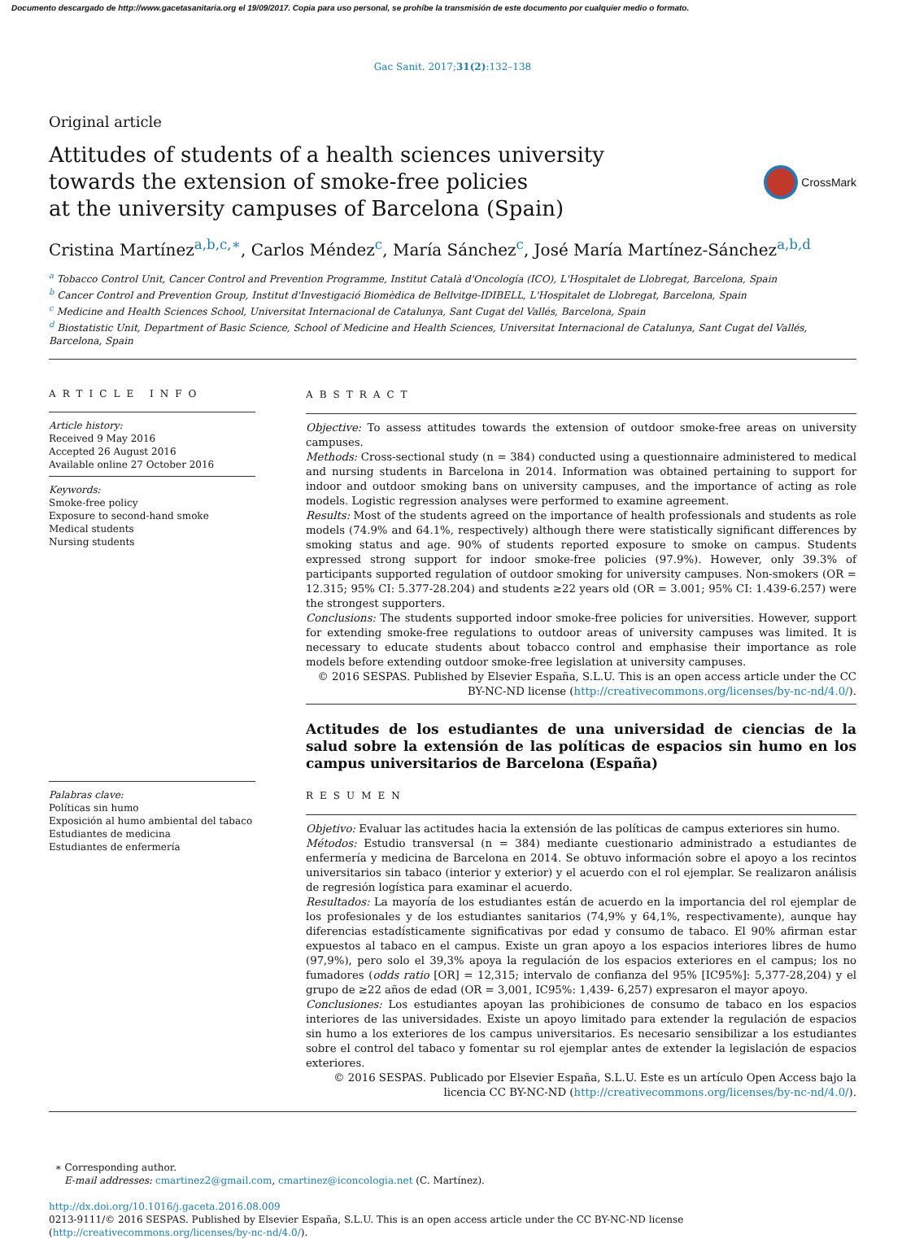Documento descargado de http://www.gacetasanitaria.org el 19/09/2017. Copia para uso personal, se prohíbe la transmisión de este documento por cualquier medio o formato.
Gac Sanit. 2017;31(2):132–138
Original article
Attitudes of students of a health sciences university
towards the extension of smoke-free policies
at the university campuses of Barcelona (Spain)
CrossMark
Cristina Martínez<sup>a,b,c,∗</sup>, Carlos Méndez<sup>c</sup>, María Sánchez<sup>c</sup>, José María Martínez-Sánchez<sup>a,b,d</sup>
<sup>a</sup> Tobacco Control Unit, Cancer Control and Prevention Programme, Institut Català d'Oncología (ICO), L'Hospitalet de Llobregat, Barcelona, Spain
<sup>b</sup> Cancer Control and Prevention Group, Institut d'Investigació Biomèdica de Bellvitge-IDIBELL, L'Hospitalet de Llobregat, Barcelona, Spain
<sup>c</sup> Medicine and Health Sciences School, Universitat Internacional de Catalunya, Sant Cugat del Vallés, Barcelona, Spain
<sup>d</sup> Biostatistic Unit, Department of Basic Science, School of Medicine and Health Sciences, Universitat Internacional de Catalunya, Sant Cugat del Vallés, Barcelona, Spain
ARTICLE INFO
Article history:
Received 9 May 2016
Accepted 26 August 2016
Available online 27 October 2016
Keywords:
Smoke-free policy
Exposure to second-hand smoke
Medical students
Nursing students
Palabras clave:
Políticas sin humo
Exposición al humo ambiental del tabaco
Estudiantes de medicina
Estudiantes de enfermería
ABSTRACT
Objective: To assess attitudes towards the extension of outdoor smoke-free areas on university campuses.
Methods: Cross-sectional study (n = 384) conducted using a questionnaire administered to medical and nursing students in Barcelona in 2014. Information was obtained pertaining to support for indoor and outdoor smoking bans on university campuses, and the importance of acting as role models. Logistic regression analyses were performed to examine agreement.
Results: Most of the students agreed on the importance of health professionals and students as role models (74.9% and 64.1%, respectively) although there were statistically significant differences by smoking status and age. 90% of students reported exposure to smoke on campus. Students expressed strong support for indoor smoke-free policies (97.9%). However, only 39.3% of participants supported regulation of outdoor smoking for university campuses. Non-smokers (OR = 12.315; 95% CI: 5.377-28.204) and students ≥22 years old (OR = 3.001; 95% CI: 1.439-6.257) were the strongest supporters.
Conclusions: The students supported indoor smoke-free policies for universities. However, support for extending smoke-free regulations to outdoor areas of university campuses was limited. It is necessary to educate students about tobacco control and emphasise their importance as role models before extending outdoor smoke-free legislation at university campuses.
© 2016 SESPAS. Published by Elsevier España, S.L.U. This is an open access article under the CC BY-NC-ND license (http://creativecommons.org/licenses/by-nc-nd/4.0/).
Actitudes de los estudiantes de una universidad de ciencias de la salud sobre la extensión de las políticas de espacios sin humo en los campus universitarios de Barcelona (España)
RESUMEN
Objetivo: Evaluar las actitudes hacia la extensión de las políticas de campus exteriores sin humo.
Métodos: Estudio transversal (n = 384) mediante cuestionario administrado a estudiantes de enfermería y medicina de Barcelona en 2014. Se obtuvo información sobre el apoyo a los recintos universitarios sin tabaco (interior y exterior) y el acuerdo con el rol ejemplar. Se realizaron análisis de regresión logística para examinar el acuerdo.
Resultados: La mayoría de los estudiantes están de acuerdo en la importancia del rol ejemplar de los profesionales y de los estudiantes sanitarios (74,9% y 64,1%, respectivamente), aunque hay diferencias estadísticamente significativas por edad y consumo de tabaco. El 90% afirman estar expuestos al tabaco en el campus. Existe un gran apoyo a los espacios interiores libres de humo (97,9%), pero solo el 39,3% apoya la regulación de los espacios exteriores en el campus; los no fumadores (odds ratio [OR] = 12,315; intervalo de confianza del 95% [IC95%]: 5,377-28,204) y el grupo de ≥22 años de edad (OR = 3,001, IC95%: 1,439- 6,257) expresaron el mayor apoyo.
Conclusiones: Los estudiantes apoyan las prohibiciones de consumo de tabaco en los espacios interiores de las universidades. Existe un apoyo limitado para extender la regulación de espacios sin humo a los exteriores de los campus universitarios. Es necesario sensibilizar a los estudiantes sobre el control del tabaco y fomentar su rol ejemplar antes de extender la legislación de espacios exteriores.
© 2016 SESPAS. Publicado por Elsevier España, S.L.U. Este es un artículo Open Access bajo la licencia CC BY-NC-ND (http://creativecommons.org/licenses/by-nc-nd/4.0/).
∗ Corresponding author.
E-mail addresses: cmartinez2@gmail.com, cmartinez@iconcologia.net (C. Martínez).
http://dx.doi.org/10.1016/j.gaceta.2016.08.009
0213-9111/© 2016 SESPAS. Published by Elsevier España, S.L.U. This is an open access article under the CC BY-NC-ND license (http://creativecommons.org/licenses/by-nc-nd/4.0/).